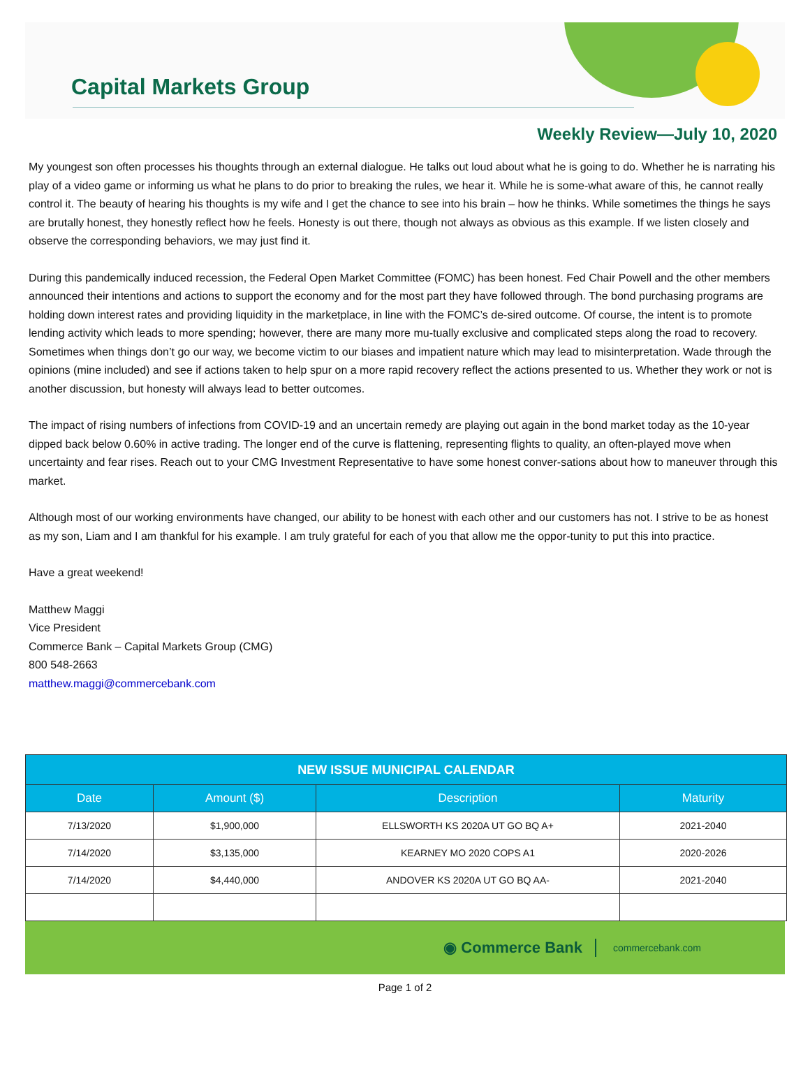Capital Markets Group
Weekly Review—July 10, 2020
My youngest son often processes his thoughts through an external dialogue. He talks out loud about what he is going to do. Whether he is narrating his play of a video game or informing us what he plans to do prior to breaking the rules, we hear it. While he is some-what aware of this, he cannot really control it. The beauty of hearing his thoughts is my wife and I get the chance to see into his brain – how he thinks. While sometimes the things he says are brutally honest, they honestly reflect how he feels. Honesty is out there, though not always as obvious as this example. If we listen closely and observe the corresponding behaviors, we may just find it.
During this pandemically induced recession, the Federal Open Market Committee (FOMC) has been honest. Fed Chair Powell and the other members announced their intentions and actions to support the economy and for the most part they have followed through. The bond purchasing programs are holding down interest rates and providing liquidity in the marketplace, in line with the FOMC’s de-sired outcome. Of course, the intent is to promote lending activity which leads to more spending; however, there are many more mu-tually exclusive and complicated steps along the road to recovery. Sometimes when things don’t go our way, we become victim to our biases and impatient nature which may lead to misinterpretation. Wade through the opinions (mine included) and see if actions taken to help spur on a more rapid recovery reflect the actions presented to us. Whether they work or not is another discussion, but honesty will always lead to better outcomes.
The impact of rising numbers of infections from COVID-19 and an uncertain remedy are playing out again in the bond market today as the 10-year dipped back below 0.60% in active trading. The longer end of the curve is flattening, representing flights to quality, an often-played move when uncertainty and fear rises. Reach out to your CMG Investment Representative to have some honest conver-sations about how to maneuver through this market.
Although most of our working environments have changed, our ability to be honest with each other and our customers has not. I strive to be as honest as my son, Liam and I am thankful for his example. I am truly grateful for each of you that allow me the oppor-tunity to put this into practice.
Have a great weekend!
Matthew Maggi
Vice President
Commerce Bank – Capital Markets Group (CMG)
800 548-2663
matthew.maggi@commercebank.com
| NEW ISSUE MUNICIPAL CALENDAR | | | |
| --- | --- | --- | --- |
| Date | Amount ($) | Description | Maturity |
| 7/13/2020 | $1,900,000 | ELLSWORTH KS 2020A UT GO BQ A+ | 2021-2040 |
| 7/14/2020 | $3,135,000 | KEARNEY MO 2020 COPS A1 | 2020-2026 |
| 7/14/2020 | $4,440,000 | ANDOVER KS 2020A UT GO BQ AA- | 2021-2040 |
◉ Commerce Bank commercebank.com
Page 1 of 2